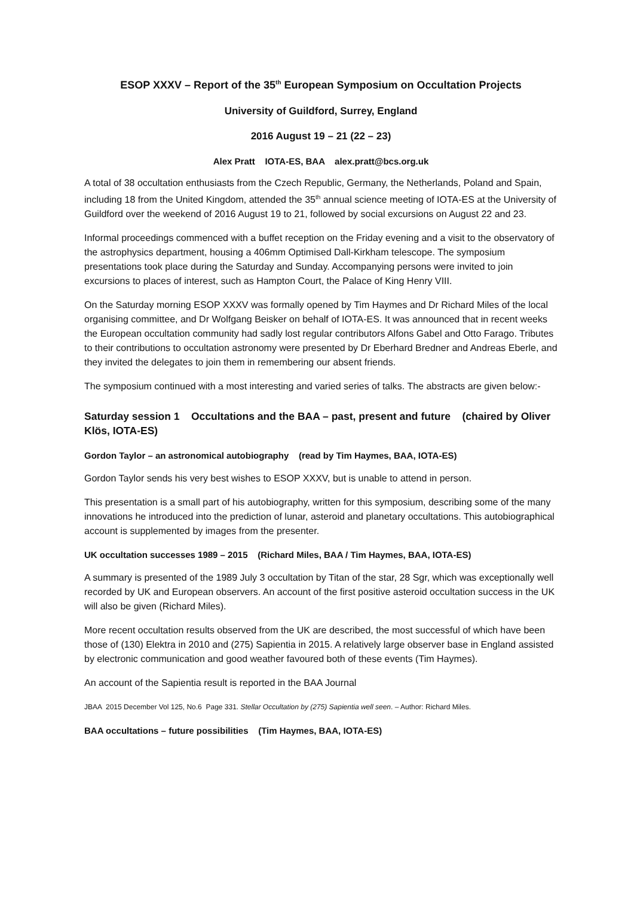ESOP XXXV – Report of the 35<sup>th</sup> European Symposium on Occultation Projects
University of Guildford, Surrey, England
2016 August 19 – 21 (22 – 23)
Alex Pratt IOTA-ES, BAA alex.pratt@bcs.org.uk
A total of 38 occultation enthusiasts from the Czech Republic, Germany, the Netherlands, Poland and Spain, including 18 from the United Kingdom, attended the 35<sup>th</sup> annual science meeting of IOTA-ES at the University of Guildford over the weekend of 2016 August 19 to 21, followed by social excursions on August 22 and 23.
Informal proceedings commenced with a buffet reception on the Friday evening and a visit to the observatory of the astrophysics department, housing a 406mm Optimised Dall-Kirkham telescope. The symposium presentations took place during the Saturday and Sunday. Accompanying persons were invited to join excursions to places of interest, such as Hampton Court, the Palace of King Henry VIII.
On the Saturday morning ESOP XXXV was formally opened by Tim Haymes and Dr Richard Miles of the local organising committee, and Dr Wolfgang Beisker on behalf of IOTA-ES. It was announced that in recent weeks the European occultation community had sadly lost regular contributors Alfons Gabel and Otto Farago. Tributes to their contributions to occultation astronomy were presented by Dr Eberhard Bredner and Andreas Eberle, and they invited the delegates to join them in remembering our absent friends.
The symposium continued with a most interesting and varied series of talks. The abstracts are given below:-
Saturday session 1 Occultations and the BAA – past, present and future (chaired by Oliver Klös, IOTA-ES)
Gordon Taylor – an astronomical autobiography (read by Tim Haymes, BAA, IOTA-ES)
Gordon Taylor sends his very best wishes to ESOP XXXV, but is unable to attend in person.
This presentation is a small part of his autobiography, written for this symposium, describing some of the many innovations he introduced into the prediction of lunar, asteroid and planetary occultations. This autobiographical account is supplemented by images from the presenter.
UK occultation successes 1989 – 2015 (Richard Miles, BAA / Tim Haymes, BAA, IOTA-ES)
A summary is presented of the 1989 July 3 occultation by Titan of the star, 28 Sgr, which was exceptionally well recorded by UK and European observers. An account of the first positive asteroid occultation success in the UK will also be given (Richard Miles).
More recent occultation results observed from the UK are described, the most successful of which have been those of (130) Elektra in 2010 and (275) Sapientia in 2015. A relatively large observer base in England assisted by electronic communication and good weather favoured both of these events (Tim Haymes).
An account of the Sapientia result is reported in the BAA Journal
JBAA 2015 December Vol 125, No.6 Page 331. Stellar Occultation by (275) Sapientia well seen. – Author: Richard Miles.
BAA occultations – future possibilities (Tim Haymes, BAA, IOTA-ES)